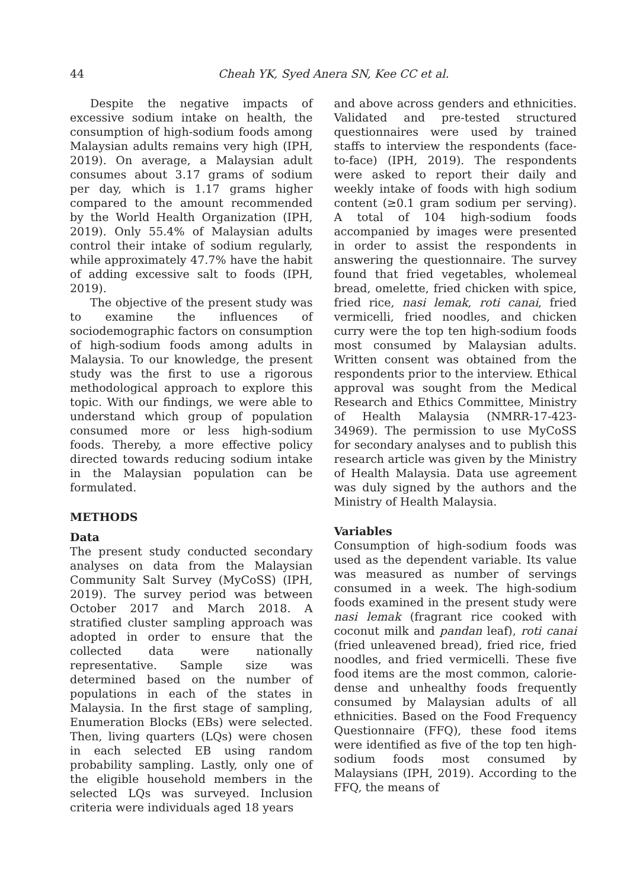44 Cheah YK, Syed Anera SN, Kee CC et al.
Despite the negative impacts of excessive sodium intake on health, the consumption of high-sodium foods among Malaysian adults remains very high (IPH, 2019). On average, a Malaysian adult consumes about 3.17 grams of sodium per day, which is 1.17 grams higher compared to the amount recommended by the World Health Organization (IPH, 2019). Only 55.4% of Malaysian adults control their intake of sodium regularly, while approximately 47.7% have the habit of adding excessive salt to foods (IPH, 2019).
The objective of the present study was to examine the influences of sociodemographic factors on consumption of high-sodium foods among adults in Malaysia. To our knowledge, the present study was the first to use a rigorous methodological approach to explore this topic. With our findings, we were able to understand which group of population consumed more or less high-sodium foods. Thereby, a more effective policy directed towards reducing sodium intake in the Malaysian population can be formulated.
METHODS
Data
The present study conducted secondary analyses on data from the Malaysian Community Salt Survey (MyCoSS) (IPH, 2019). The survey period was between October 2017 and March 2018. A stratified cluster sampling approach was adopted in order to ensure that the collected data were nationally representative. Sample size was determined based on the number of populations in each of the states in Malaysia. In the first stage of sampling, Enumeration Blocks (EBs) were selected. Then, living quarters (LQs) were chosen in each selected EB using random probability sampling. Lastly, only one of the eligible household members in the selected LQs was surveyed. Inclusion criteria were individuals aged 18 years
and above across genders and ethnicities. Validated and pre-tested structured questionnaires were used by trained staffs to interview the respondents (face-to-face) (IPH, 2019). The respondents were asked to report their daily and weekly intake of foods with high sodium content (≥0.1 gram sodium per serving). A total of 104 high-sodium foods accompanied by images were presented in order to assist the respondents in answering the questionnaire. The survey found that fried vegetables, wholemeal bread, omelette, fried chicken with spice, fried rice, nasi lemak, roti canai, fried vermicelli, fried noodles, and chicken curry were the top ten high-sodium foods most consumed by Malaysian adults. Written consent was obtained from the respondents prior to the interview. Ethical approval was sought from the Medical Research and Ethics Committee, Ministry of Health Malaysia (NMRR-17-423-34969). The permission to use MyCoSS for secondary analyses and to publish this research article was given by the Ministry of Health Malaysia. Data use agreement was duly signed by the authors and the Ministry of Health Malaysia.
Variables
Consumption of high-sodium foods was used as the dependent variable. Its value was measured as number of servings consumed in a week. The high-sodium foods examined in the present study were nasi lemak (fragrant rice cooked with coconut milk and pandan leaf), roti canai (fried unleavened bread), fried rice, fried noodles, and fried vermicelli. These five food items are the most common, calorie-dense and unhealthy foods frequently consumed by Malaysian adults of all ethnicities. Based on the Food Frequency Questionnaire (FFQ), these food items were identified as five of the top ten high-sodium foods most consumed by Malaysians (IPH, 2019). According to the FFQ, the means of